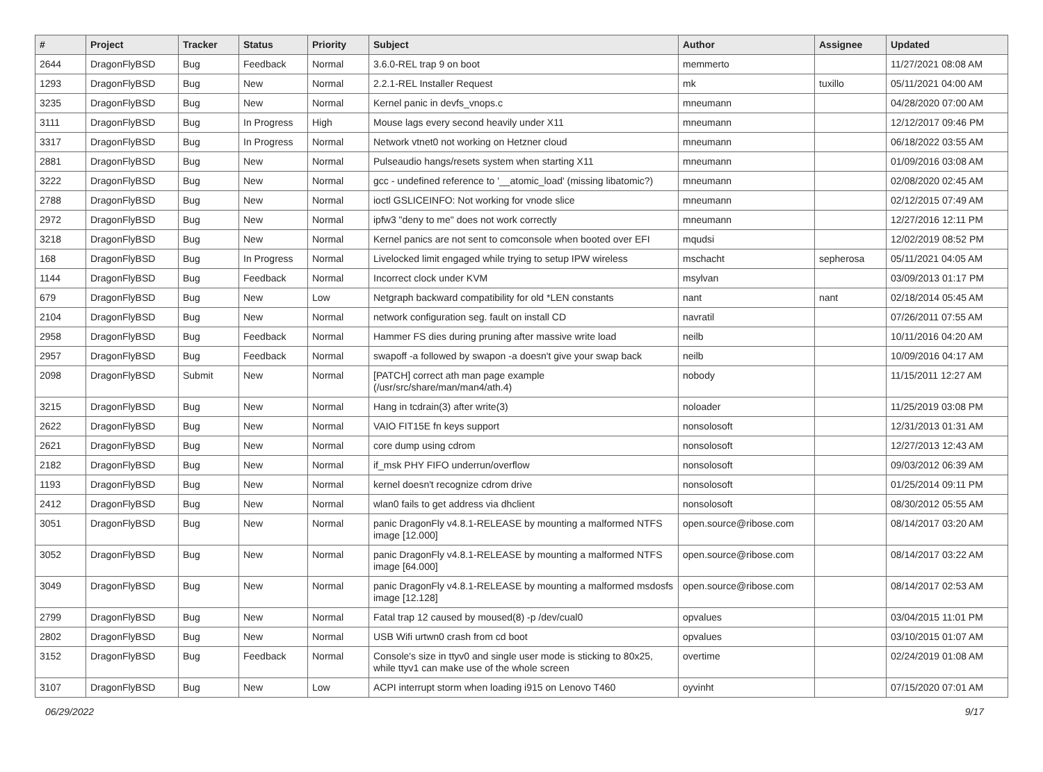| # | Project | Tracker | Status | Priority | Subject | Author | Assignee | Updated |
| --- | --- | --- | --- | --- | --- | --- | --- | --- |
| 2644 | DragonFlyBSD | Bug | Feedback | Normal | 3.6.0-REL trap 9 on boot | memmerto | | 11/27/2021 08:08 AM |
| 1293 | DragonFlyBSD | Bug | New | Normal | 2.2.1-REL Installer Request | mk | tuxillo | 05/11/2021 04:00 AM |
| 3235 | DragonFlyBSD | Bug | New | Normal | Kernel panic in devfs_vnops.c | mneumann | | 04/28/2020 07:00 AM |
| 3111 | DragonFlyBSD | Bug | In Progress | High | Mouse lags every second heavily under X11 | mneumann | | 12/12/2017 09:46 PM |
| 3317 | DragonFlyBSD | Bug | In Progress | Normal | Network vtnet0 not working on Hetzner cloud | mneumann | | 06/18/2022 03:55 AM |
| 2881 | DragonFlyBSD | Bug | New | Normal | Pulseaudio hangs/resets system when starting X11 | mneumann | | 01/09/2016 03:08 AM |
| 3222 | DragonFlyBSD | Bug | New | Normal | gcc - undefined reference to '__atomic_load' (missing libatomic?) | mneumann | | 02/08/2020 02:45 AM |
| 2788 | DragonFlyBSD | Bug | New | Normal | ioctl GSLICEINFO: Not working for vnode slice | mneumann | | 02/12/2015 07:49 AM |
| 2972 | DragonFlyBSD | Bug | New | Normal | ipfw3 "deny to me" does not work correctly | mneumann | | 12/27/2016 12:11 PM |
| 3218 | DragonFlyBSD | Bug | New | Normal | Kernel panics are not sent to comconsole when booted over EFI | mqudsi | | 12/02/2019 08:52 PM |
| 168 | DragonFlyBSD | Bug | In Progress | Normal | Livelocked limit engaged while trying to setup IPW wireless | mschacht | sepherosa | 05/11/2021 04:05 AM |
| 1144 | DragonFlyBSD | Bug | Feedback | Normal | Incorrect clock under KVM | msylvan | | 03/09/2013 01:17 PM |
| 679 | DragonFlyBSD | Bug | New | Low | Netgraph backward compatibility for old *LEN constants | nant | nant | 02/18/2014 05:45 AM |
| 2104 | DragonFlyBSD | Bug | New | Normal | network configuration seg. fault on install CD | navratil | | 07/26/2011 07:55 AM |
| 2958 | DragonFlyBSD | Bug | Feedback | Normal | Hammer FS dies during pruning after massive write load | neilb | | 10/11/2016 04:20 AM |
| 2957 | DragonFlyBSD | Bug | Feedback | Normal | swapoff -a followed by swapon -a doesn't give your swap back | neilb | | 10/09/2016 04:17 AM |
| 2098 | DragonFlyBSD | Submit | New | Normal | [PATCH] correct ath man page example (/usr/src/share/man/man4/ath.4) | nobody | | 11/15/2011 12:27 AM |
| 3215 | DragonFlyBSD | Bug | New | Normal | Hang in tcdrain(3) after write(3) | noloader | | 11/25/2019 03:08 PM |
| 2622 | DragonFlyBSD | Bug | New | Normal | VAIO FIT15E fn keys support | nonsolosoft | | 12/31/2013 01:31 AM |
| 2621 | DragonFlyBSD | Bug | New | Normal | core dump using cdrom | nonsolosoft | | 12/27/2013 12:43 AM |
| 2182 | DragonFlyBSD | Bug | New | Normal | if_msk PHY FIFO underrun/overflow | nonsolosoft | | 09/03/2012 06:39 AM |
| 1193 | DragonFlyBSD | Bug | New | Normal | kernel doesn't recognize cdrom drive | nonsolosoft | | 01/25/2014 09:11 PM |
| 2412 | DragonFlyBSD | Bug | New | Normal | wlan0 fails to get address via dhclient | nonsolosoft | | 08/30/2012 05:55 AM |
| 3051 | DragonFlyBSD | Bug | New | Normal | panic DragonFly v4.8.1-RELEASE by mounting a malformed NTFS image [12.000] | open.source@ribose.com | | 08/14/2017 03:20 AM |
| 3052 | DragonFlyBSD | Bug | New | Normal | panic DragonFly v4.8.1-RELEASE by mounting a malformed NTFS image [64.000] | open.source@ribose.com | | 08/14/2017 03:22 AM |
| 3049 | DragonFlyBSD | Bug | New | Normal | panic DragonFly v4.8.1-RELEASE by mounting a malformed msdosfs image [12.128] | open.source@ribose.com | | 08/14/2017 02:53 AM |
| 2799 | DragonFlyBSD | Bug | New | Normal | Fatal trap 12 caused by moused(8) -p /dev/cual0 | opvalues | | 03/04/2015 11:01 PM |
| 2802 | DragonFlyBSD | Bug | New | Normal | USB Wifi urtwn0 crash from cd boot | opvalues | | 03/10/2015 01:07 AM |
| 3152 | DragonFlyBSD | Bug | Feedback | Normal | Console's size in ttyv0 and single user mode is sticking to 80x25, while ttyv1 can make use of the whole screen | overtime | | 02/24/2019 01:08 AM |
| 3107 | DragonFlyBSD | Bug | New | Low | ACPI interrupt storm when loading i915 on Lenovo T460 | oyvinht | | 07/15/2020 07:01 AM |
06/29/2022 9/17